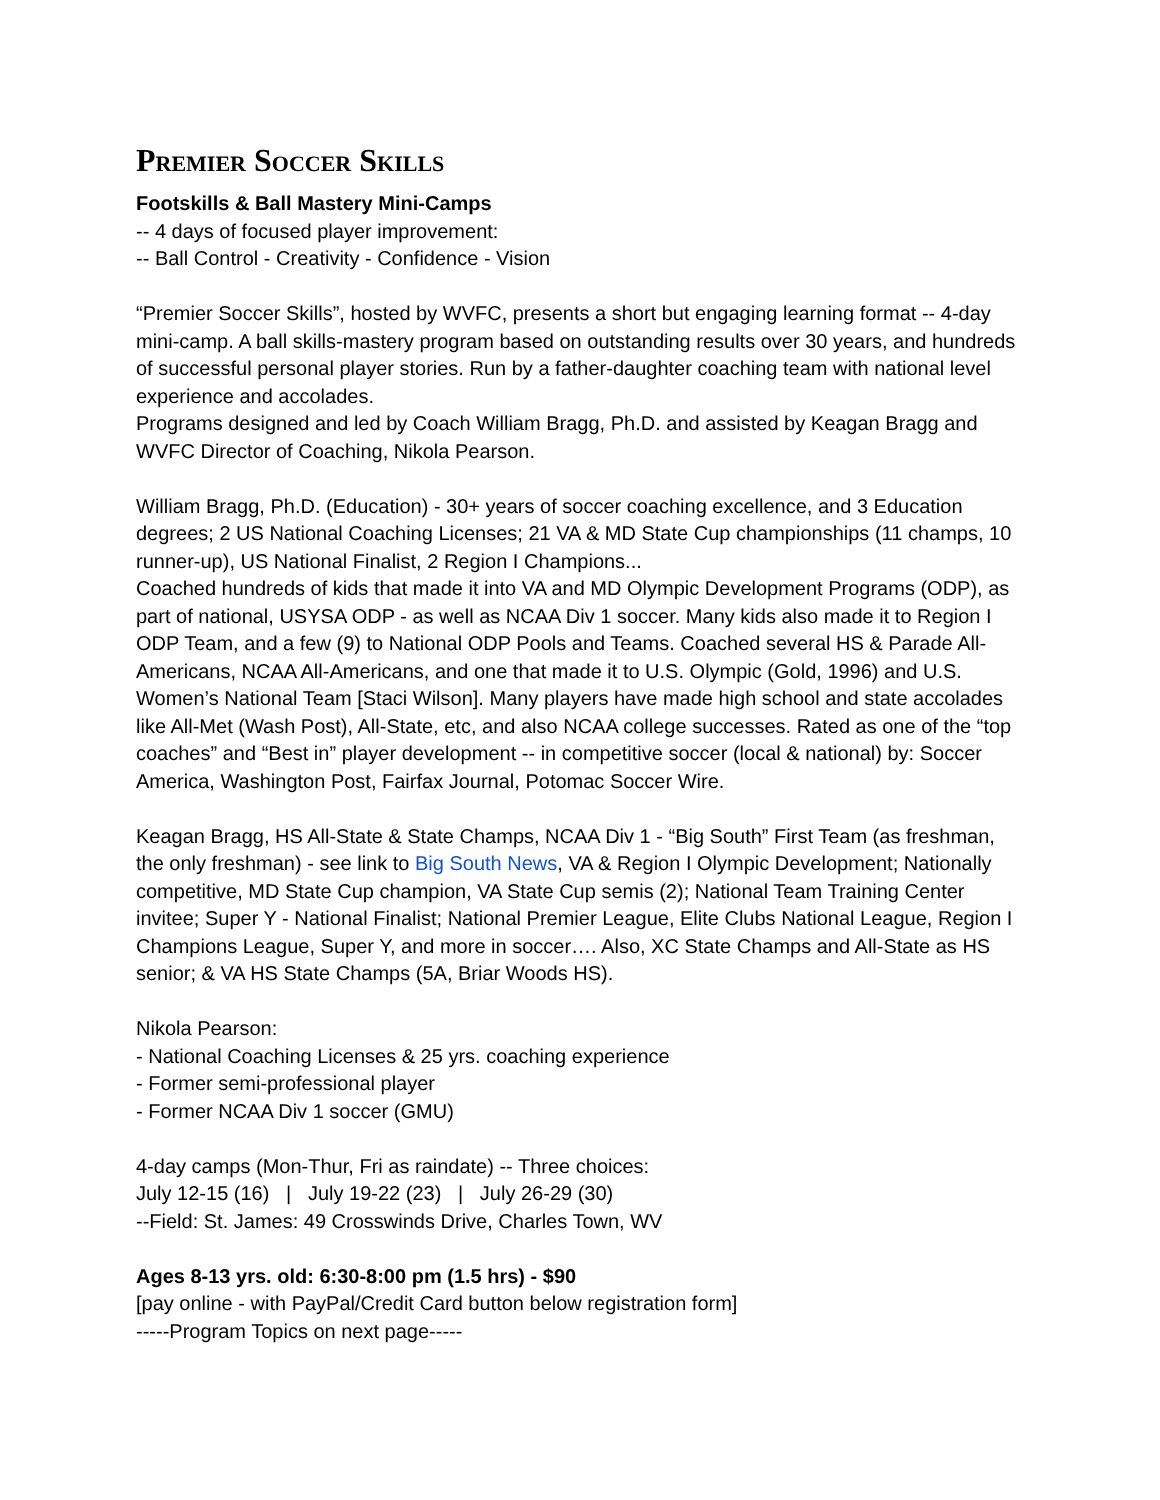Premier Soccer Skills
Footskills & Ball Mastery Mini-Camps
-- 4 days of focused player improvement:
-- Ball Control - Creativity - Confidence - Vision
“Premier Soccer Skills”, hosted by WVFC, presents a short but engaging learning format -- 4-day mini-camp. A ball skills-mastery program based on outstanding results over 30 years, and hundreds of successful personal player stories. Run by a father-daughter coaching team with national level experience and accolades.
Programs designed and led by Coach William Bragg, Ph.D. and assisted by Keagan Bragg and WVFC Director of Coaching, Nikola Pearson.
William Bragg, Ph.D. (Education) - 30+ years of soccer coaching excellence, and 3 Education degrees; 2 US National Coaching Licenses; 21 VA & MD State Cup championships (11 champs, 10 runner-up), US National Finalist, 2 Region I Champions...
Coached hundreds of kids that made it into VA and MD Olympic Development Programs (ODP), as part of national, USYSA ODP - as well as NCAA Div 1 soccer. Many kids also made it to Region I ODP Team, and a few (9) to National ODP Pools and Teams. Coached several HS & Parade All-Americans, NCAA All-Americans, and one that made it to U.S. Olympic (Gold, 1996) and U.S. Women’s National Team [Staci Wilson]. Many players have made high school and state accolades like All-Met (Wash Post), All-State, etc, and also NCAA college successes. Rated as one of the “top coaches” and “Best in” player development -- in competitive soccer (local & national) by: Soccer America, Washington Post, Fairfax Journal, Potomac Soccer Wire.
Keagan Bragg, HS All-State & State Champs, NCAA Div 1 - “Big South” First Team (as freshman, the only freshman) - see link to Big South News, VA & Region I Olympic Development; Nationally competitive, MD State Cup champion, VA State Cup semis (2); National Team Training Center invitee; Super Y - National Finalist; National Premier League, Elite Clubs National League, Region I Champions League, Super Y, and more in soccer…. Also, XC State Champs and All-State as HS senior; & VA HS State Champs (5A, Briar Woods HS).
Nikola Pearson:
- National Coaching Licenses & 25 yrs. coaching experience
- Former semi-professional player
- Former NCAA Div 1 soccer (GMU)
4-day camps (Mon-Thur, Fri as raindate) -- Three choices:
July 12-15 (16) | July 19-22 (23) | July 26-29 (30)
--Field: St. James: 49 Crosswinds Drive, Charles Town, WV
Ages 8-13 yrs. old: 6:30-8:00 pm (1.5 hrs) - $90
[pay online - with PayPal/Credit Card button below registration form]
-----Program Topics on next page-----